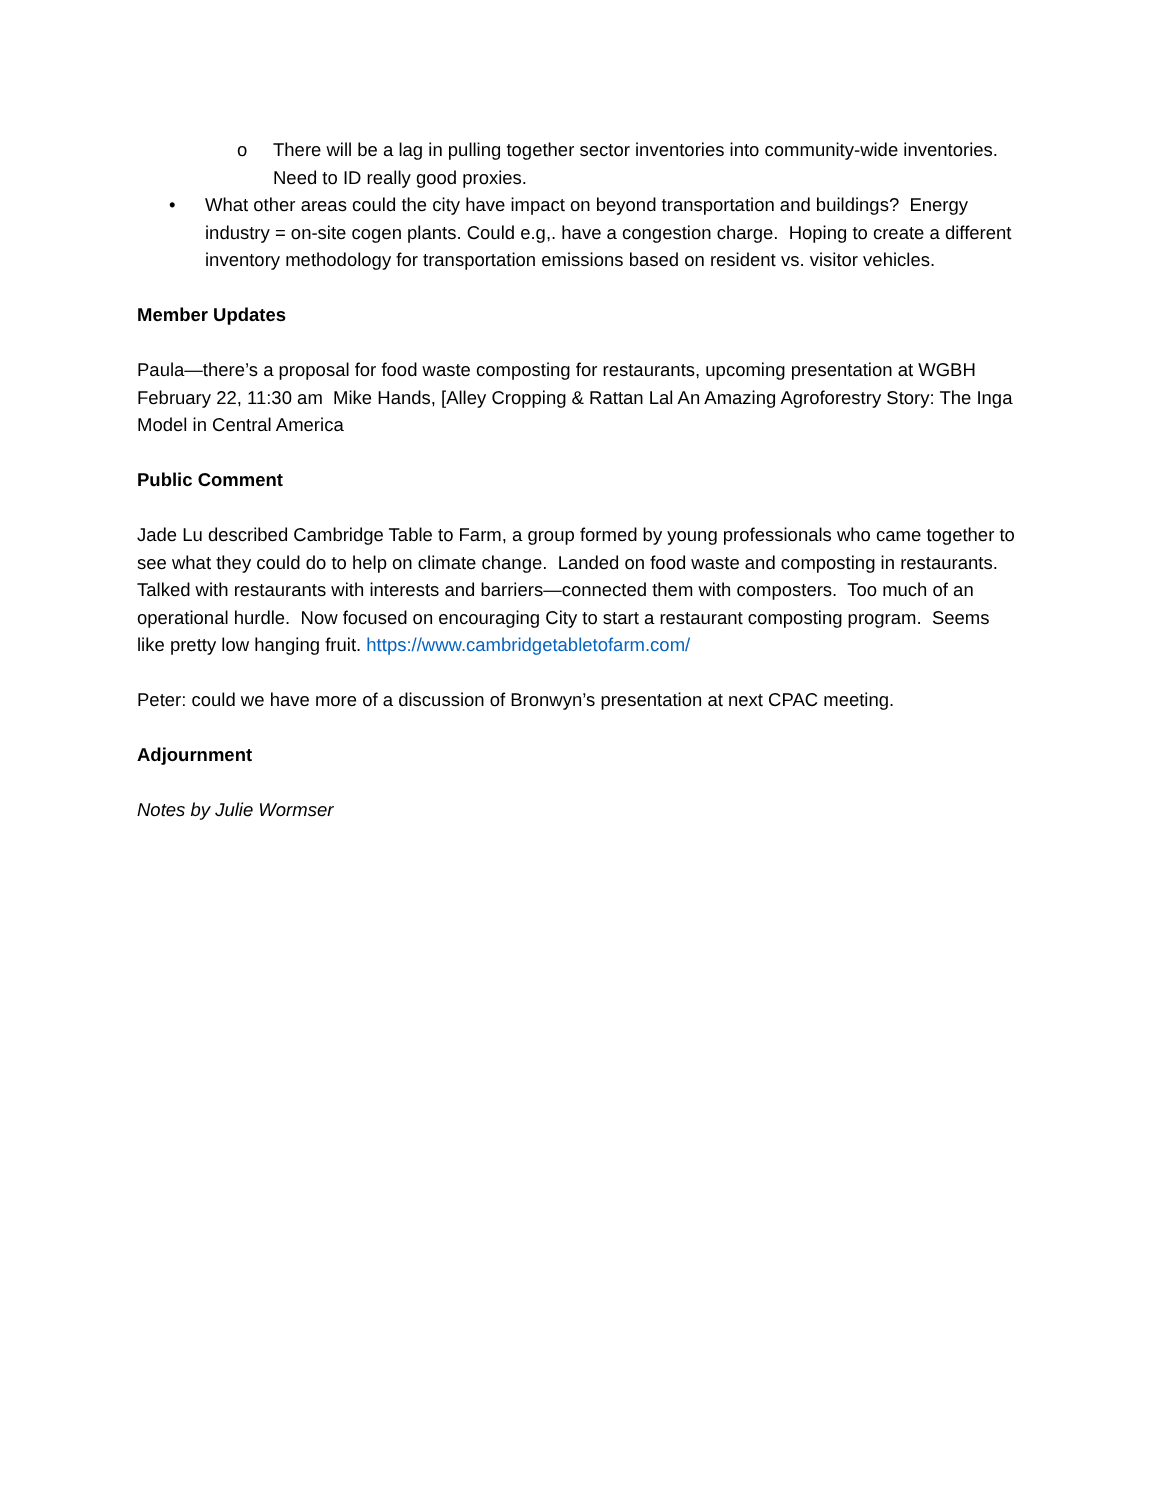o There will be a lag in pulling together sector inventories into community-wide inventories. Need to ID really good proxies.
• What other areas could the city have impact on beyond transportation and buildings? Energy industry = on-site cogen plants. Could e.g,. have a congestion charge. Hoping to create a different inventory methodology for transportation emissions based on resident vs. visitor vehicles.
Member Updates
Paula—there’s a proposal for food waste composting for restaurants, upcoming presentation at WGBH February 22, 11:30 am Mike Hands, [Alley Cropping & Rattan Lal An Amazing Agroforestry Story: The Inga Model in Central America
Public Comment
Jade Lu described Cambridge Table to Farm, a group formed by young professionals who came together to see what they could do to help on climate change. Landed on food waste and composting in restaurants. Talked with restaurants with interests and barriers—connected them with composters. Too much of an operational hurdle. Now focused on encouraging City to start a restaurant composting program. Seems like pretty low hanging fruit. https://www.cambridgetabletofarm.com/
Peter: could we have more of a discussion of Bronwyn’s presentation at next CPAC meeting.
Adjournment
Notes by Julie Wormser